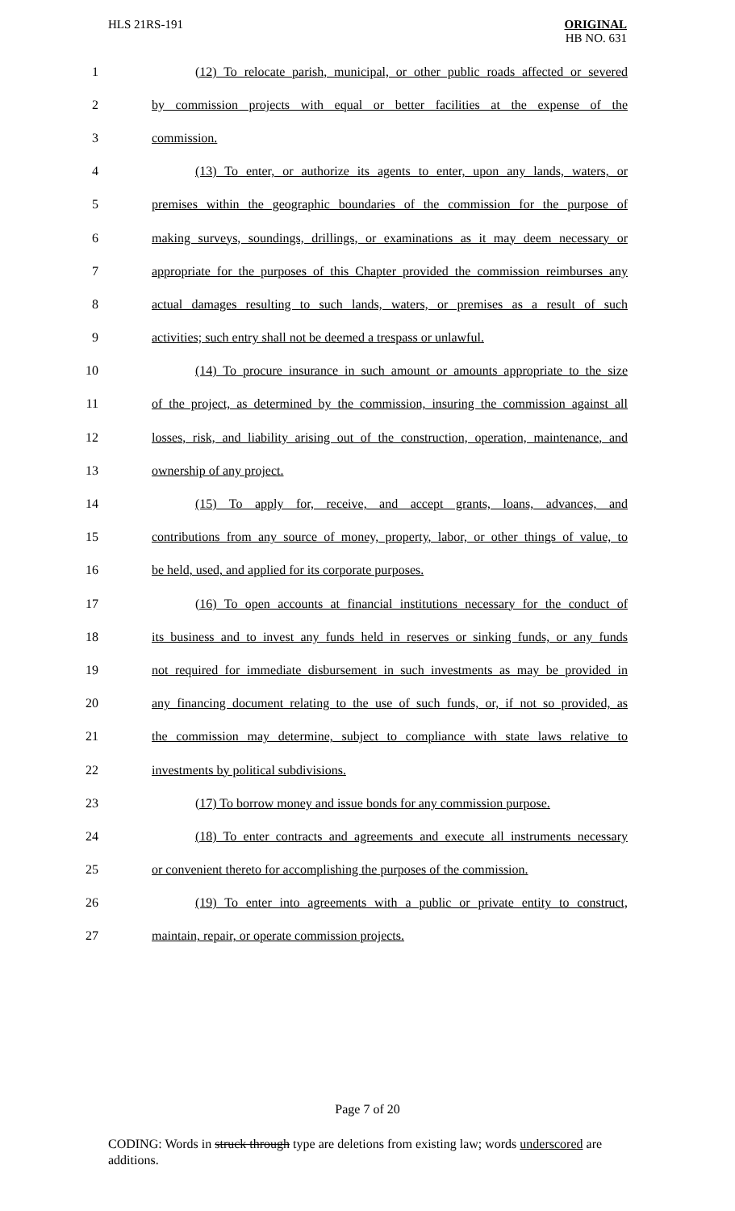HLS 21RS-191
ORIGINAL
HB NO. 631
1 (12) To relocate parish, municipal, or other public roads affected or severed
2 by commission projects with equal or better facilities at the expense of the
3 commission.
4 (13) To enter, or authorize its agents to enter, upon any lands, waters, or
5 premises within the geographic boundaries of the commission for the purpose of
6 making surveys, soundings, drillings, or examinations as it may deem necessary or
7 appropriate for the purposes of this Chapter provided the commission reimburses any
8 actual damages resulting to such lands, waters, or premises as a result of such
9 activities; such entry shall not be deemed a trespass or unlawful.
10 (14) To procure insurance in such amount or amounts appropriate to the size
11 of the project, as determined by the commission, insuring the commission against all
12 losses, risk, and liability arising out of the construction, operation, maintenance, and
13 ownership of any project.
14 (15) To apply for, receive, and accept grants, loans, advances, and
15 contributions from any source of money, property, labor, or other things of value, to
16 be held, used, and applied for its corporate purposes.
17 (16) To open accounts at financial institutions necessary for the conduct of
18 its business and to invest any funds held in reserves or sinking funds, or any funds
19 not required for immediate disbursement in such investments as may be provided in
20 any financing document relating to the use of such funds, or, if not so provided, as
21 the commission may determine, subject to compliance with state laws relative to
22 investments by political subdivisions.
23 (17) To borrow money and issue bonds for any commission purpose.
24 (18) To enter contracts and agreements and execute all instruments necessary
25 or convenient thereto for accomplishing the purposes of the commission.
26 (19) To enter into agreements with a public or private entity to construct,
27 maintain, repair, or operate commission projects.
Page 7 of 20
CODING: Words in struck through type are deletions from existing law; words underscored are additions.